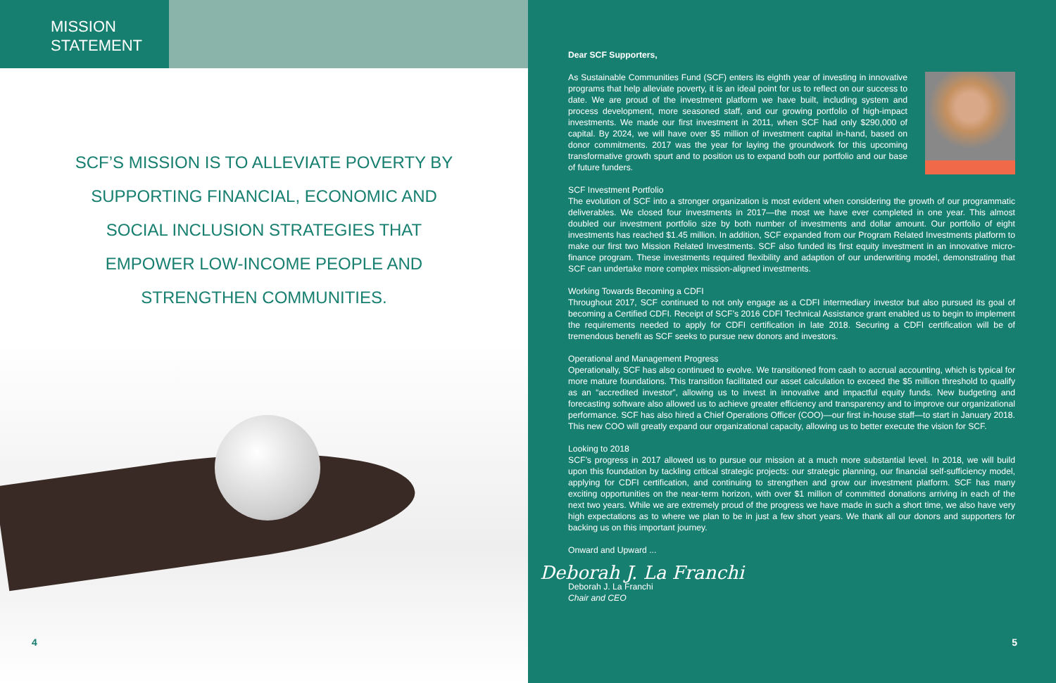MISSION
STATEMENT
SCF’S MISSION IS TO ALLEVIATE POVERTY BY SUPPORTING FINANCIAL, ECONOMIC AND SOCIAL INCLUSION STRATEGIES THAT EMPOWER LOW-INCOME PEOPLE AND STRENGTHEN COMMUNITIES.
4
Dear SCF Supporters,
As Sustainable Communities Fund (SCF) enters its eighth year of investing in innovative programs that help alleviate poverty, it is an ideal point for us to reflect on our success to date. We are proud of the investment platform we have built, including system and process development, more seasoned staff, and our growing portfolio of high-impact investments. We made our first investment in 2011, when SCF had only $290,000 of capital. By 2024, we will have over $5 million of investment capital in-hand, based on donor commitments. 2017 was the year for laying the groundwork for this upcoming transformative growth spurt and to position us to expand both our portfolio and our base of future funders.
SCF Investment Portfolio
The evolution of SCF into a stronger organization is most evident when considering the growth of our programmatic deliverables. We closed four investments in 2017—the most we have ever completed in one year. This almost doubled our investment portfolio size by both number of investments and dollar amount. Our portfolio of eight investments has reached $1.45 million. In addition, SCF expanded from our Program Related Investments platform to make our first two Mission Related Investments. SCF also funded its first equity investment in an innovative micro-finance program. These investments required flexibility and adaption of our underwriting model, demonstrating that SCF can undertake more complex mission-aligned investments.
Working Towards Becoming a CDFI
Throughout 2017, SCF continued to not only engage as a CDFI intermediary investor but also pursued its goal of becoming a Certified CDFI. Receipt of SCF’s 2016 CDFI Technical Assistance grant enabled us to begin to implement the requirements needed to apply for CDFI certification in late 2018. Securing a CDFI certification will be of tremendous benefit as SCF seeks to pursue new donors and investors.
Operational and Management Progress
Operationally, SCF has also continued to evolve. We transitioned from cash to accrual accounting, which is typical for more mature foundations. This transition facilitated our asset calculation to exceed the $5 million threshold to qualify as an “accredited investor”, allowing us to invest in innovative and impactful equity funds. New budgeting and forecasting software also allowed us to achieve greater efficiency and transparency and to improve our organizational performance. SCF has also hired a Chief Operations Officer (COO)—our first in-house staff—to start in January 2018. This new COO will greatly expand our organizational capacity, allowing us to better execute the vision for SCF.
Looking to 2018
SCF’s progress in 2017 allowed us to pursue our mission at a much more substantial level. In 2018, we will build upon this foundation by tackling critical strategic projects: our strategic planning, our financial self-sufficiency model, applying for CDFI certification, and continuing to strengthen and grow our investment platform. SCF has many exciting opportunities on the near-term horizon, with over $1 million of committed donations arriving in each of the next two years. While we are extremely proud of the progress we have made in such a short time, we also have very high expectations as to where we plan to be in just a few short years. We thank all our donors and supporters for backing us on this important journey.
Onward and Upward ...
Deborah J. La Franchi
Deborah J. La Franchi
Chair and CEO
5